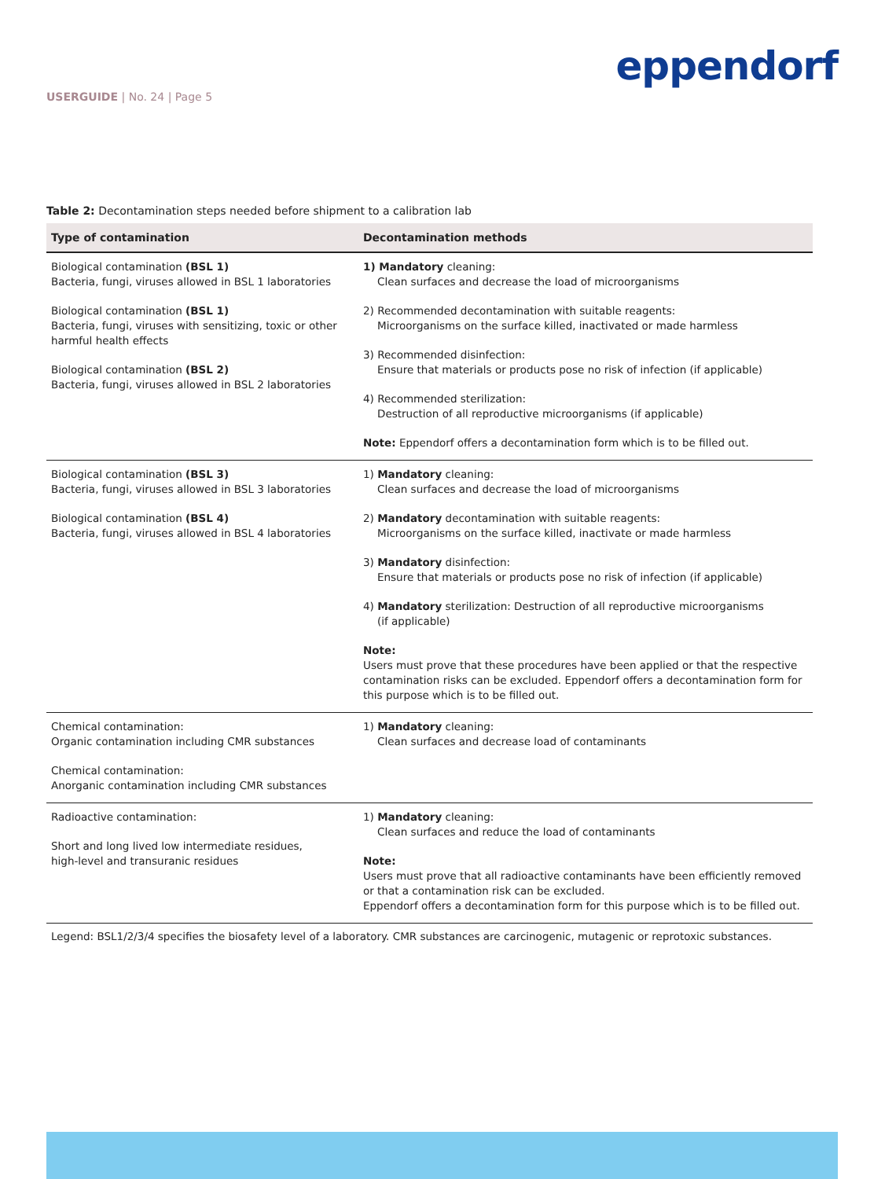USERGUIDE | No. 24 | Page 5
eppendorf
Table 2: Decontamination steps needed before shipment to a calibration lab
| Type of contamination | Decontamination methods |
| --- | --- |
| Biological contamination (BSL 1) Bacteria, fungi, viruses allowed in BSL 1 laboratories Biological contamination (BSL 1) Bacteria, fungi, viruses with sensitizing, toxic or other harmful health effects Biological contamination (BSL 2) Bacteria, fungi, viruses allowed in BSL 2 laboratories | 1) Mandatory cleaning: Clean surfaces and decrease the load of microorganisms 2) Recommended decontamination with suitable reagents: Microorganisms on the surface killed, inactivated or made harmless 3) Recommended disinfection: Ensure that materials or products pose no risk of infection (if applicable) 4) Recommended sterilization: Destruction of all reproductive microorganisms (if applicable) Note: Eppendorf offers a decontamination form which is to be filled out. |
| Biological contamination (BSL 3) Bacteria, fungi, viruses allowed in BSL 3 laboratories Biological contamination (BSL 4) Bacteria, fungi, viruses allowed in BSL 4 laboratories | 1) Mandatory cleaning: Clean surfaces and decrease the load of microorganisms 2) Mandatory decontamination with suitable reagents: Microorganisms on the surface killed, inactivate or made harmless 3) Mandatory disinfection: Ensure that materials or products pose no risk of infection (if applicable) 4) Mandatory sterilization: Destruction of all reproductive microorganisms (if applicable) Note: Users must prove that these procedures have been applied or that the respective contamination risks can be excluded. Eppendorf offers a decontamination form for this purpose which is to be filled out. |
| Chemical contamination: Organic contamination including CMR substances Chemical contamination: Anorganic contamination including CMR substances | 1) Mandatory cleaning: Clean surfaces and decrease load of contaminants |
| Radioactive contamination: Short and long lived low intermediate residues, high-level and transuranic residues | 1) Mandatory cleaning: Clean surfaces and reduce the load of contaminants Note: Users must prove that all radioactive contaminants have been efficiently removed or that a contamination risk can be excluded. Eppendorf offers a decontamination form for this purpose which is to be filled out. |
Legend: BSL1/2/3/4 specifies the biosafety level of a laboratory. CMR substances are carcinogenic, mutagenic or reprotoxic substances.